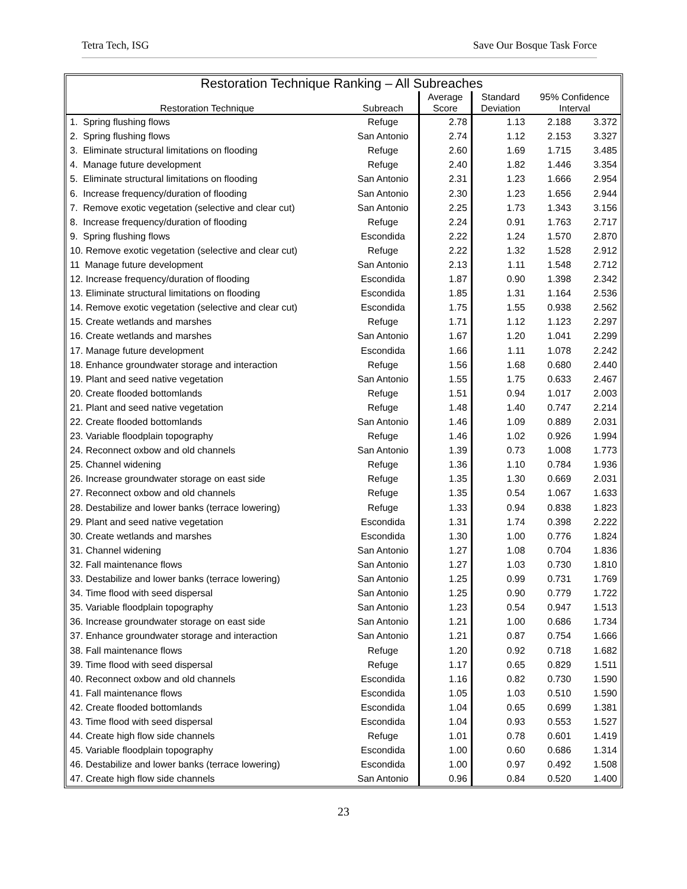Tetra Tech, ISG Save Our Bosque Task Force
| Restoration Technique Ranking – All Subreaches | | | | | |
| Restoration Technique | Subreach | Average Score | Standard Deviation | 95% Confidence Interval | |
| 1. Spring flushing flows | Refuge | 2.78 | 1.13 | 2.188 | 3.372 |
| 2. Spring flushing flows | San Antonio | 2.74 | 1.12 | 2.153 | 3.327 |
| 3. Eliminate structural limitations on flooding | Refuge | 2.60 | 1.69 | 1.715 | 3.485 |
| 4. Manage future development | Refuge | 2.40 | 1.82 | 1.446 | 3.354 |
| 5. Eliminate structural limitations on flooding | San Antonio | 2.31 | 1.23 | 1.666 | 2.954 |
| 6. Increase frequency/duration of flooding | San Antonio | 2.30 | 1.23 | 1.656 | 2.944 |
| 7. Remove exotic vegetation (selective and clear cut) | San Antonio | 2.25 | 1.73 | 1.343 | 3.156 |
| 8. Increase frequency/duration of flooding | Refuge | 2.24 | 0.91 | 1.763 | 2.717 |
| 9. Spring flushing flows | Escondida | 2.22 | 1.24 | 1.570 | 2.870 |
| 10. Remove exotic vegetation (selective and clear cut) | Refuge | 2.22 | 1.32 | 1.528 | 2.912 |
| 11 Manage future development | San Antonio | 2.13 | 1.11 | 1.548 | 2.712 |
| 12. Increase frequency/duration of flooding | Escondida | 1.87 | 0.90 | 1.398 | 2.342 |
| 13. Eliminate structural limitations on flooding | Escondida | 1.85 | 1.31 | 1.164 | 2.536 |
| 14. Remove exotic vegetation (selective and clear cut) | Escondida | 1.75 | 1.55 | 0.938 | 2.562 |
| 15. Create wetlands and marshes | Refuge | 1.71 | 1.12 | 1.123 | 2.297 |
| 16. Create wetlands and marshes | San Antonio | 1.67 | 1.20 | 1.041 | 2.299 |
| 17. Manage future development | Escondida | 1.66 | 1.11 | 1.078 | 2.242 |
| 18. Enhance groundwater storage and interaction | Refuge | 1.56 | 1.68 | 0.680 | 2.440 |
| 19. Plant and seed native vegetation | San Antonio | 1.55 | 1.75 | 0.633 | 2.467 |
| 20. Create flooded bottomlands | Refuge | 1.51 | 0.94 | 1.017 | 2.003 |
| 21. Plant and seed native vegetation | Refuge | 1.48 | 1.40 | 0.747 | 2.214 |
| 22. Create flooded bottomlands | San Antonio | 1.46 | 1.09 | 0.889 | 2.031 |
| 23. Variable floodplain topography | Refuge | 1.46 | 1.02 | 0.926 | 1.994 |
| 24. Reconnect oxbow and old channels | San Antonio | 1.39 | 0.73 | 1.008 | 1.773 |
| 25. Channel widening | Refuge | 1.36 | 1.10 | 0.784 | 1.936 |
| 26. Increase groundwater storage on east side | Refuge | 1.35 | 1.30 | 0.669 | 2.031 |
| 27. Reconnect oxbow and old channels | Refuge | 1.35 | 0.54 | 1.067 | 1.633 |
| 28. Destabilize and lower banks (terrace lowering) | Refuge | 1.33 | 0.94 | 0.838 | 1.823 |
| 29. Plant and seed native vegetation | Escondida | 1.31 | 1.74 | 0.398 | 2.222 |
| 30. Create wetlands and marshes | Escondida | 1.30 | 1.00 | 0.776 | 1.824 |
| 31. Channel widening | San Antonio | 1.27 | 1.08 | 0.704 | 1.836 |
| 32. Fall maintenance flows | San Antonio | 1.27 | 1.03 | 0.730 | 1.810 |
| 33. Destabilize and lower banks (terrace lowering) | San Antonio | 1.25 | 0.99 | 0.731 | 1.769 |
| 34. Time flood with seed dispersal | San Antonio | 1.25 | 0.90 | 0.779 | 1.722 |
| 35. Variable floodplain topography | San Antonio | 1.23 | 0.54 | 0.947 | 1.513 |
| 36. Increase groundwater storage on east side | San Antonio | 1.21 | 1.00 | 0.686 | 1.734 |
| 37. Enhance groundwater storage and interaction | San Antonio | 1.21 | 0.87 | 0.754 | 1.666 |
| 38. Fall maintenance flows | Refuge | 1.20 | 0.92 | 0.718 | 1.682 |
| 39. Time flood with seed dispersal | Refuge | 1.17 | 0.65 | 0.829 | 1.511 |
| 40. Reconnect oxbow and old channels | Escondida | 1.16 | 0.82 | 0.730 | 1.590 |
| 41. Fall maintenance flows | Escondida | 1.05 | 1.03 | 0.510 | 1.590 |
| 42. Create flooded bottomlands | Escondida | 1.04 | 0.65 | 0.699 | 1.381 |
| 43. Time flood with seed dispersal | Escondida | 1.04 | 0.93 | 0.553 | 1.527 |
| 44. Create high flow side channels | Refuge | 1.01 | 0.78 | 0.601 | 1.419 |
| 45. Variable floodplain topography | Escondida | 1.00 | 0.60 | 0.686 | 1.314 |
| 46. Destabilize and lower banks (terrace lowering) | Escondida | 1.00 | 0.97 | 0.492 | 1.508 |
| 47. Create high flow side channels | San Antonio | 0.96 | 0.84 | 0.520 | 1.400 |
23